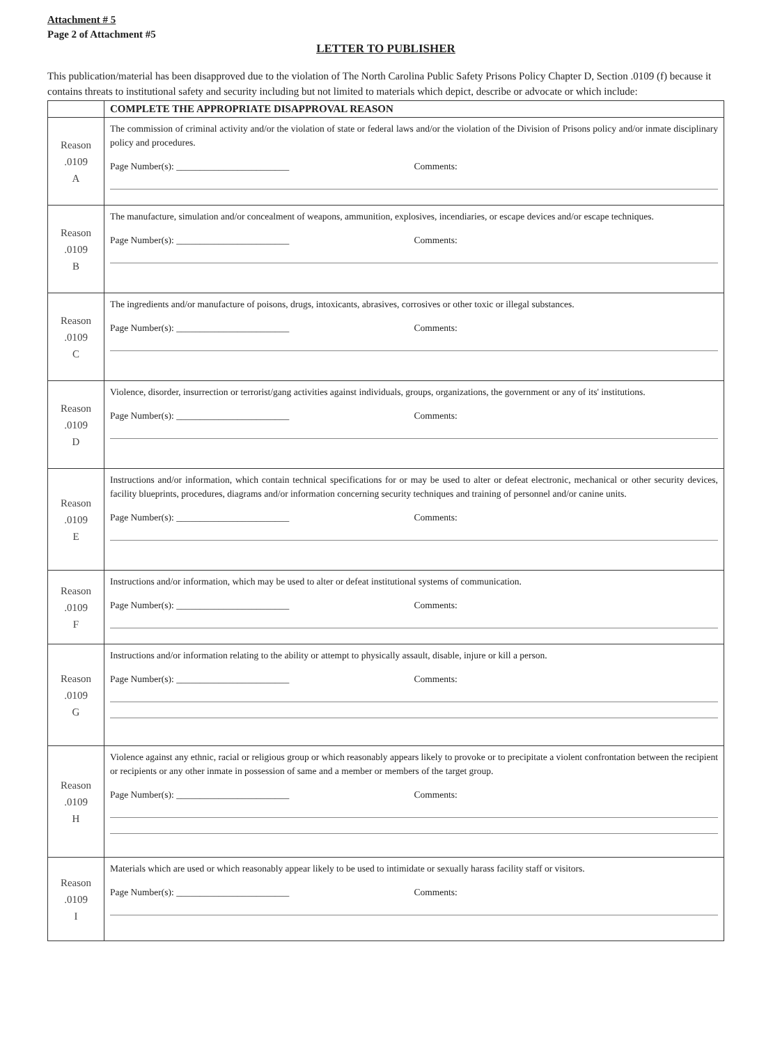Attachment # 5
Page 2 of Attachment #5
LETTER TO PUBLISHER
This publication/material has been disapproved due to the violation of The North Carolina Public Safety Prisons Policy Chapter D, Section .0109 (f) because it contains threats to institutional safety and security including but not limited to materials which depict, describe or advocate or which include:
| | COMPLETE THE APPROPRIATE DISAPPROVAL REASON |
| Reason .0109 A | The commission of criminal activity and/or the violation of state or federal laws and/or the violation of the Division of Prisons policy and/or inmate disciplinary policy and procedures. Page Number(s): ________________________ Comments: |
| Reason .0109 B | The manufacture, simulation and/or concealment of weapons, ammunition, explosives, incendiaries, or escape devices and/or escape techniques. Page Number(s): ________________________ Comments: |
| Reason .0109 C | The ingredients and/or manufacture of poisons, drugs, intoxicants, abrasives, corrosives or other toxic or illegal substances. Page Number(s): ________________________ Comments: |
| Reason .0109 D | Violence, disorder, insurrection or terrorist/gang activities against individuals, groups, organizations, the government or any of its' institutions. Page Number(s): ________________________ Comments: |
| Reason .0109 E | Instructions and/or information, which contain technical specifications for or may be used to alter or defeat electronic, mechanical or other security devices, facility blueprints, procedures, diagrams and/or information concerning security techniques and training of personnel and/or canine units. Page Number(s): ________________________ Comments: |
| Reason .0109 F | Instructions and/or information, which may be used to alter or defeat institutional systems of communication. Page Number(s): ________________________ Comments: |
| Reason .0109 G | Instructions and/or information relating to the ability or attempt to physically assault, disable, injure or kill a person. Page Number(s): ________________________ Comments: |
| Reason .0109 H | Violence against any ethnic, racial or religious group or which reasonably appears likely to provoke or to precipitate a violent confrontation between the recipient or recipients or any other inmate in possession of same and a member or members of the target group. Page Number(s): ________________________ Comments: |
| Reason .0109 I | Materials which are used or which reasonably appear likely to be used to intimidate or sexually harass facility staff or visitors. Page Number(s): ________________________ Comments: |